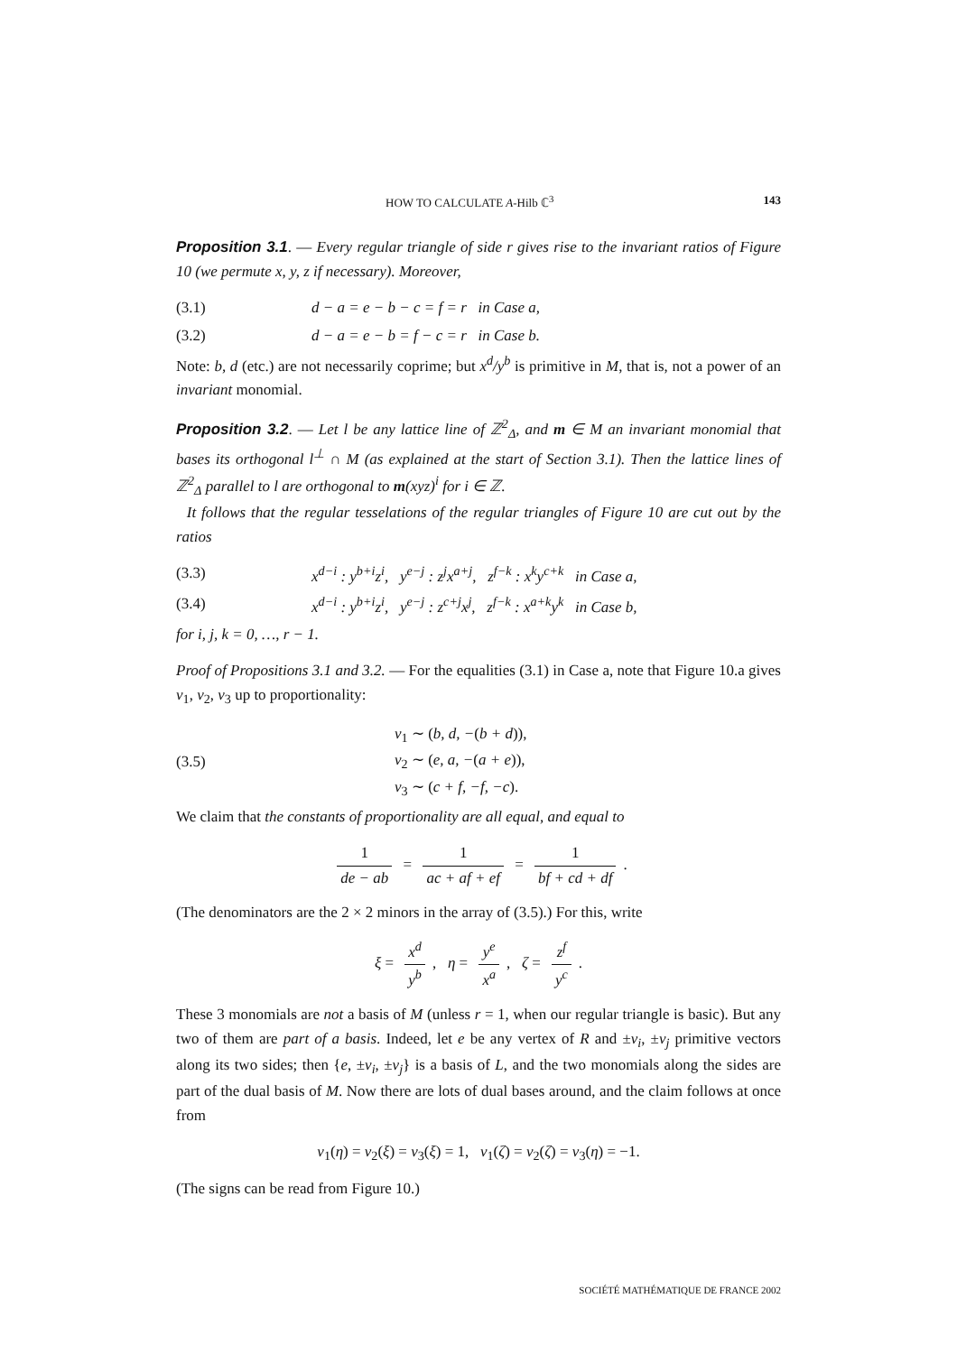HOW TO CALCULATE A-Hilb ℂ<sup>3</sup> 143
Proposition 3.1. — Every regular triangle of side r gives rise to the invariant ratios of Figure 10 (we permute x, y, z if necessary). Moreover,
(3.1) d − a = e − b − c = f = r in Case a,
(3.2) d − a = e − b = f − c = r in Case b.
Note: b, d (etc.) are not necessarily coprime; but x<sup>d</sup>/y<sup>b</sup> is primitive in M, that is, not a power of an invariant monomial.
Proposition 3.2. — Let l be any lattice line of ℤ<sup>2</sup><sub>Δ</sub>, and m ∈ M an invariant monomial that bases its orthogonal l<sup>⊥</sup> ∩ M (as explained at the start of Section 3.1). Then the lattice lines of ℤ<sup>2</sup><sub>Δ</sub> parallel to l are orthogonal to m(xyz)<sup>i</sup> for i ∈ ℤ.
It follows that the regular tesselations of the regular triangles of Figure 10 are cut out by the ratios
(3.3) x<sup>d−i</sup> : y<sup>b+i</sup>z<sup>i</sup>, y<sup>e−j</sup> : z<sup>j</sup>x<sup>a+j</sup>, z<sup>f−k</sup> : x<sup>k</sup>y<sup>c+k</sup> in Case a,
(3.4) x<sup>d−i</sup> : y<sup>b+i</sup>z<sup>i</sup>, y<sup>e−j</sup> : z<sup>c+j</sup>x<sup>j</sup>, z<sup>f−k</sup> : x<sup>a+k</sup>y<sup>k</sup> in Case b,
for i, j, k = 0, …, r − 1.
Proof of Propositions 3.1 and 3.2. — For the equalities (3.1) in Case a, note that Figure 10.a gives v<sub>1</sub>, v<sub>2</sub>, v<sub>3</sub> up to proportionality:
(3.5) v<sub>1</sub> ∼ (b, d, −(b + d)),
v<sub>2</sub> ∼ (e, a, −(a + e)),
v<sub>3</sub> ∼ (c + f, −f, −c).
We claim that the constants of proportionality are all equal, and equal to
1 de − ab = 1 ac + af + ef = 1 bf + cd + df.
(The denominators are the 2 × 2 minors in the array of (3.5).) For this, write
ξ = x<sup>d</sup> y<sup>b</sup>, η = y<sup>e</sup> x<sup>a</sup>, ζ = z<sup>f</sup> y<sup>c</sup>.
These 3 monomials are not a basis of M (unless r = 1, when our regular triangle is basic). But any two of them are part of a basis. Indeed, let e be any vertex of R and ±v<sub>i</sub>, ±v<sub>j</sub> primitive vectors along its two sides; then {e, ±v<sub>i</sub>, ±v<sub>j</sub>} is a basis of L, and the two monomials along the sides are part of the dual basis of M. Now there are lots of dual bases around, and the claim follows at once from
v<sub>1</sub>(η) = v<sub>2</sub>(ξ) = v<sub>3</sub>(ξ) = 1, v<sub>1</sub>(ζ) = v<sub>2</sub>(ζ) = v<sub>3</sub>(η) = −1.
(The signs can be read from Figure 10.)
SOCIÉTÉ MATHÉMATIQUE DE FRANCE 2002